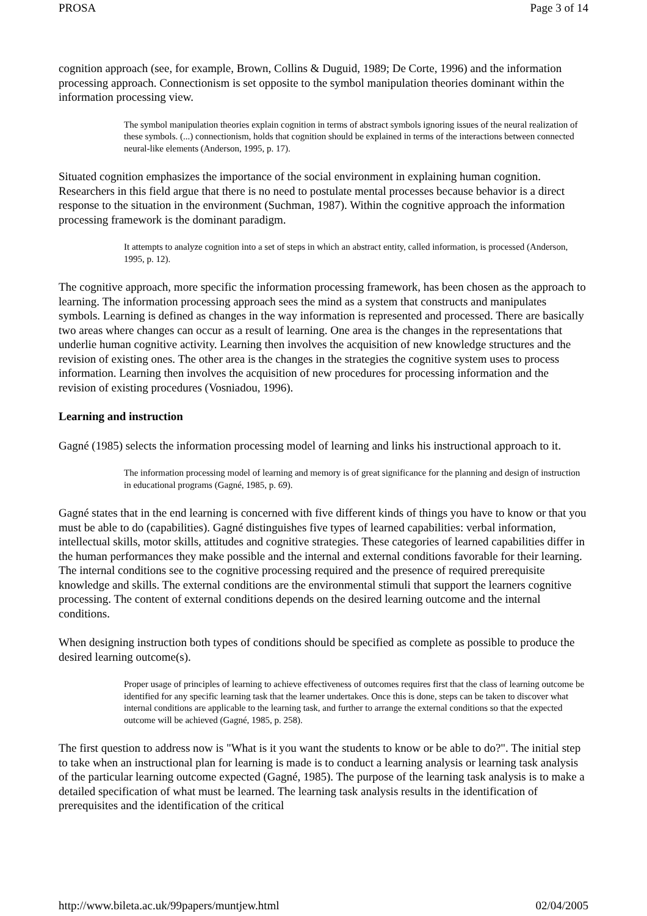PROSA Page 3 of 14
cognition approach (see, for example, Brown, Collins & Duguid, 1989; De Corte, 1996) and the information processing approach. Connectionism is set opposite to the symbol manipulation theories dominant within the information processing view.
The symbol manipulation theories explain cognition in terms of abstract symbols ignoring issues of the neural realization of these symbols. (...) connectionism, holds that cognition should be explained in terms of the interactions between connected neural-like elements (Anderson, 1995, p. 17).
Situated cognition emphasizes the importance of the social environment in explaining human cognition. Researchers in this field argue that there is no need to postulate mental processes because behavior is a direct response to the situation in the environment (Suchman, 1987). Within the cognitive approach the information processing framework is the dominant paradigm.
It attempts to analyze cognition into a set of steps in which an abstract entity, called information, is processed (Anderson, 1995, p. 12).
The cognitive approach, more specific the information processing framework, has been chosen as the approach to learning. The information processing approach sees the mind as a system that constructs and manipulates symbols. Learning is defined as changes in the way information is represented and processed. There are basically two areas where changes can occur as a result of learning. One area is the changes in the representations that underlie human cognitive activity. Learning then involves the acquisition of new knowledge structures and the revision of existing ones. The other area is the changes in the strategies the cognitive system uses to process information. Learning then involves the acquisition of new procedures for processing information and the revision of existing procedures (Vosniadou, 1996).
Learning and instruction
Gagné (1985) selects the information processing model of learning and links his instructional approach to it.
The information processing model of learning and memory is of great significance for the planning and design of instruction in educational programs (Gagné, 1985, p. 69).
Gagné states that in the end learning is concerned with five different kinds of things you have to know or that you must be able to do (capabilities). Gagné distinguishes five types of learned capabilities: verbal information, intellectual skills, motor skills, attitudes and cognitive strategies. These categories of learned capabilities differ in the human performances they make possible and the internal and external conditions favorable for their learning. The internal conditions see to the cognitive processing required and the presence of required prerequisite knowledge and skills. The external conditions are the environmental stimuli that support the learners cognitive processing. The content of external conditions depends on the desired learning outcome and the internal conditions.
When designing instruction both types of conditions should be specified as complete as possible to produce the desired learning outcome(s).
Proper usage of principles of learning to achieve effectiveness of outcomes requires first that the class of learning outcome be identified for any specific learning task that the learner undertakes. Once this is done, steps can be taken to discover what internal conditions are applicable to the learning task, and further to arrange the external conditions so that the expected outcome will be achieved (Gagné, 1985, p. 258).
The first question to address now is "What is it you want the students to know or be able to do?". The initial step to take when an instructional plan for learning is made is to conduct a learning analysis or learning task analysis of the particular learning outcome expected (Gagné, 1985). The purpose of the learning task analysis is to make a detailed specification of what must be learned. The learning task analysis results in the identification of prerequisites and the identification of the critical
http://www.bileta.ac.uk/99papers/muntjew.html 02/04/2005